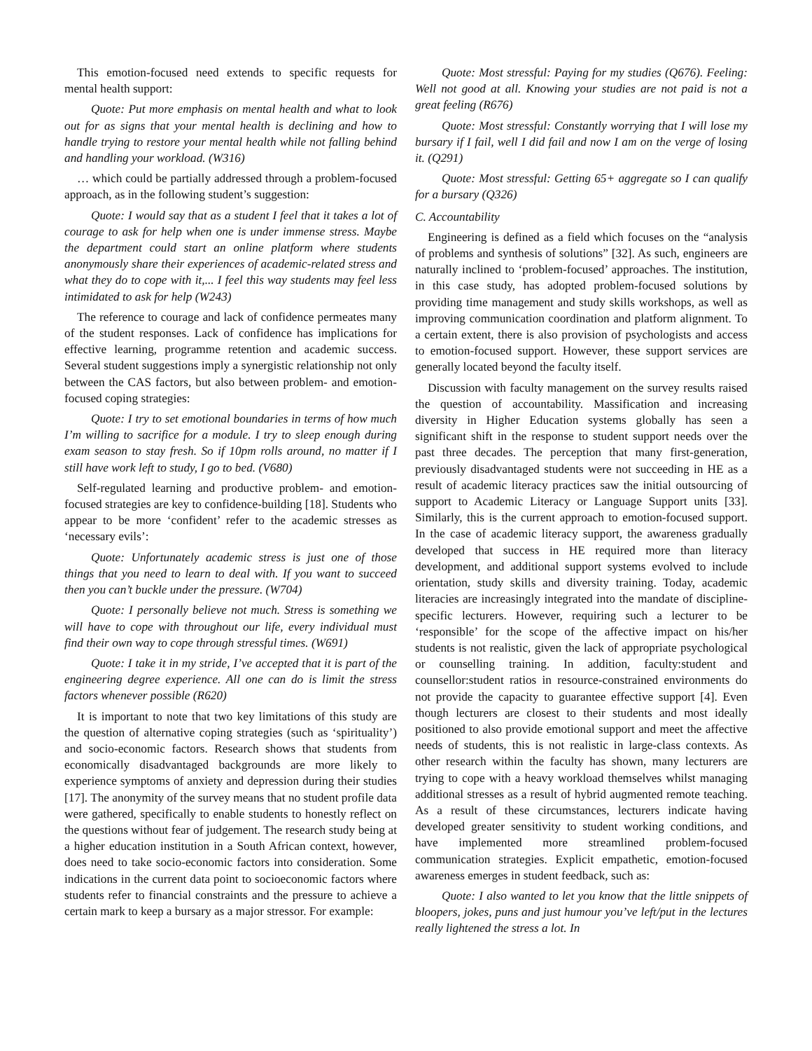This emotion-focused need extends to specific requests for mental health support:
Quote: Put more emphasis on mental health and what to look out for as signs that your mental health is declining and how to handle trying to restore your mental health while not falling behind and handling your workload. (W316)
… which could be partially addressed through a problem-focused approach, as in the following student’s suggestion:
Quote: I would say that as a student I feel that it takes a lot of courage to ask for help when one is under immense stress. Maybe the department could start an online platform where students anonymously share their experiences of academic-related stress and what they do to cope with it,... I feel this way students may feel less intimidated to ask for help (W243)
The reference to courage and lack of confidence permeates many of the student responses. Lack of confidence has implications for effective learning, programme retention and academic success. Several student suggestions imply a synergistic relationship not only between the CAS factors, but also between problem- and emotion-focused coping strategies:
Quote: I try to set emotional boundaries in terms of how much I’m willing to sacrifice for a module. I try to sleep enough during exam season to stay fresh. So if 10pm rolls around, no matter if I still have work left to study, I go to bed. (V680)
Self-regulated learning and productive problem- and emotion-focused strategies are key to confidence-building [18]. Students who appear to be more ‘confident’ refer to the academic stresses as ‘necessary evils’:
Quote: Unfortunately academic stress is just one of those things that you need to learn to deal with. If you want to succeed then you can’t buckle under the pressure. (W704)
Quote: I personally believe not much. Stress is something we will have to cope with throughout our life, every individual must find their own way to cope through stressful times. (W691)
Quote: I take it in my stride, I’ve accepted that it is part of the engineering degree experience. All one can do is limit the stress factors whenever possible (R620)
It is important to note that two key limitations of this study are the question of alternative coping strategies (such as ‘spirituality’) and socio-economic factors. Research shows that students from economically disadvantaged backgrounds are more likely to experience symptoms of anxiety and depression during their studies [17]. The anonymity of the survey means that no student profile data were gathered, specifically to enable students to honestly reflect on the questions without fear of judgement. The research study being at a higher education institution in a South African context, however, does need to take socio-economic factors into consideration. Some indications in the current data point to socioeconomic factors where students refer to financial constraints and the pressure to achieve a certain mark to keep a bursary as a major stressor. For example:
Quote: Most stressful: Paying for my studies (Q676). Feeling: Well not good at all. Knowing your studies are not paid is not a great feeling (R676)
Quote: Most stressful: Constantly worrying that I will lose my bursary if I fail, well I did fail and now I am on the verge of losing it. (Q291)
Quote: Most stressful: Getting 65+ aggregate so I can qualify for a bursary (Q326)
C. Accountability
Engineering is defined as a field which focuses on the “analysis of problems and synthesis of solutions” [32]. As such, engineers are naturally inclined to ‘problem-focused’ approaches. The institution, in this case study, has adopted problem-focused solutions by providing time management and study skills workshops, as well as improving communication coordination and platform alignment. To a certain extent, there is also provision of psychologists and access to emotion-focused support. However, these support services are generally located beyond the faculty itself.
Discussion with faculty management on the survey results raised the question of accountability. Massification and increasing diversity in Higher Education systems globally has seen a significant shift in the response to student support needs over the past three decades. The perception that many first-generation, previously disadvantaged students were not succeeding in HE as a result of academic literacy practices saw the initial outsourcing of support to Academic Literacy or Language Support units [33]. Similarly, this is the current approach to emotion-focused support. In the case of academic literacy support, the awareness gradually developed that success in HE required more than literacy development, and additional support systems evolved to include orientation, study skills and diversity training. Today, academic literacies are increasingly integrated into the mandate of discipline-specific lecturers. However, requiring such a lecturer to be ‘responsible’ for the scope of the affective impact on his/her students is not realistic, given the lack of appropriate psychological or counselling training. In addition, faculty:student and counsellor:student ratios in resource-constrained environments do not provide the capacity to guarantee effective support [4]. Even though lecturers are closest to their students and most ideally positioned to also provide emotional support and meet the affective needs of students, this is not realistic in large-class contexts. As other research within the faculty has shown, many lecturers are trying to cope with a heavy workload themselves whilst managing additional stresses as a result of hybrid augmented remote teaching. As a result of these circumstances, lecturers indicate having developed greater sensitivity to student working conditions, and have implemented more streamlined problem-focused communication strategies. Explicit empathetic, emotion-focused awareness emerges in student feedback, such as:
Quote: I also wanted to let you know that the little snippets of bloopers, jokes, puns and just humour you’ve left/put in the lectures really lightened the stress a lot. In